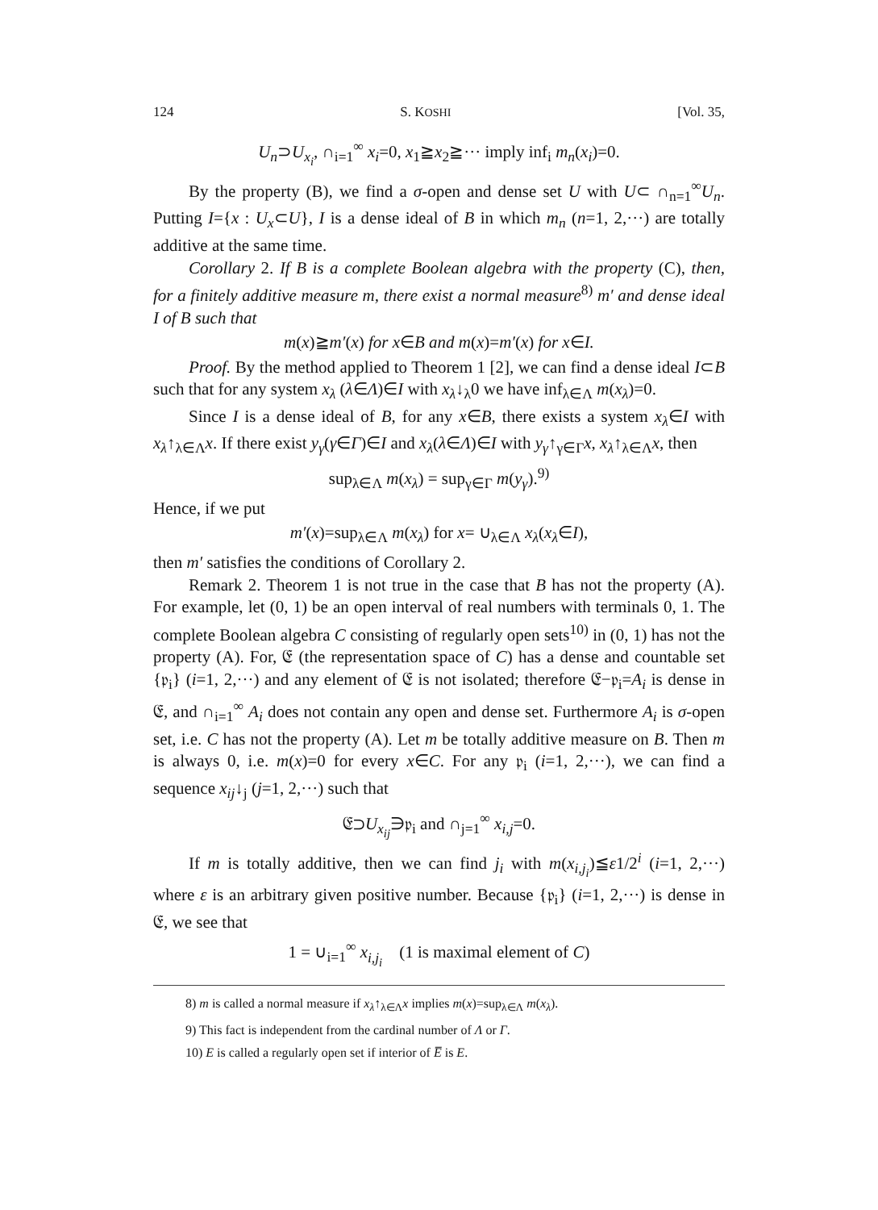124 S. KOSHI [Vol. 35,
U<sub>n</sub>⊃U<sub>x<sub>i</sub></sub>, ∩<sub>i=1</sub><sup>∞</sup> x<sub>i</sub>=0, x<sub>1</sub>≧x<sub>2</sub>≧··· imply inf<sub>i</sub> m<sub>n</sub>(x<sub>i</sub>)=0.
By the property (B), we find a σ-open and dense set U with U⊂ ∩<sub>n=1</sub><sup>∞</sup>U<sub>n</sub>. Putting I={x : U<sub>x</sub>⊂U}, I is a dense ideal of B in which m<sub>n</sub> (n=1, 2,···) are totally additive at the same time.
Corollary 2. If B is a complete Boolean algebra with the property (C), then, for a finitely additive measure m, there exist a normal measure<sup>8)</sup> m′ and dense ideal I of B such that
m(x)≧m′(x) for x∈B and m(x)=m′(x) for x∈I.
Proof. By the method applied to Theorem 1 [2], we can find a dense ideal I⊂B such that for any system x<sub>λ</sub> (λ∈Λ)∈I with x<sub>λ</sub>↓<sub>λ</sub>0 we have inf<sub>λ∈Λ</sub> m(x<sub>λ</sub>)=0.
Since I is a dense ideal of B, for any x∈B, there exists a system x<sub>λ</sub>∈I with x<sub>λ</sub>↑<sub>λ∈Λ</sub>x. If there exist y<sub>γ</sub>(γ∈Γ)∈I and x<sub>λ</sub>(λ∈Λ)∈I with y<sub>γ</sub>↑<sub>γ∈Γ</sub>x, x<sub>λ</sub>↑<sub>λ∈Λ</sub>x, then
sup<sub>λ∈Λ</sub> m(x<sub>λ</sub>) = sup<sub>γ∈Γ</sub> m(y<sub>γ</sub>).<sup>9)</sup>
Hence, if we put
m′(x)=sup<sub>λ∈Λ</sub> m(x<sub>λ</sub>) for x= ∪<sub>λ∈Λ</sub> x<sub>λ</sub>(x<sub>λ</sub>∈I),
then m′ satisfies the conditions of Corollary 2.
Remark 2. Theorem 1 is not true in the case that B has not the property (A). For example, let (0, 1) be an open interval of real numbers with terminals 0, 1. The complete Boolean algebra C consisting of regularly open sets<sup>10)</sup> in (0, 1) has not the property (A). For, 𝔈 (the representation space of C) has a dense and countable set {𝔭<sub>i</sub>} (i=1, 2,···) and any element of 𝔈 is not isolated; therefore 𝔈−𝔭<sub>i</sub>=A<sub>i</sub> is dense in 𝔈, and ∩<sub>i=1</sub><sup>∞</sup> A<sub>i</sub> does not contain any open and dense set. Furthermore A<sub>i</sub> is σ-open set, i.e. C has not the property (A). Let m be totally additive measure on B. Then m is always 0, i.e. m(x)=0 for every x∈C. For any 𝔭<sub>i</sub> (i=1, 2,···), we can find a sequence x<sub>ij</sub>↓<sub>j</sub> (j=1, 2,···) such that
𝔈⊃U<sub>x<sub>ij</sub></sub>∋𝔭<sub>i</sub> and ∩<sub>j=1</sub><sup>∞</sup> x<sub>i,j</sub>=0.
If m is totally additive, then we can find j<sub>i</sub> with m(x<sub>i,j<sub>i</sub></sub>)≦ε1/2<sup>i</sup> (i=1, 2,···) where ε is an arbitrary given positive number. Because {𝔭<sub>i</sub>} (i=1, 2,···) is dense in 𝔈, we see that
1 = ∪<sub>i=1</sub><sup>∞</sup> x<sub>i,j<sub>i</sub></sub> (1 is maximal element of C)
8) m is called a normal measure if x<sub>λ</sub>↑<sub>λ∈Λ</sub>x implies m(x)=sup<sub>λ∈Λ</sub> m(x<sub>λ</sub>).
9) This fact is independent from the cardinal number of Λ or Γ.
10) E is called a regularly open set if interior of E̅ is E.